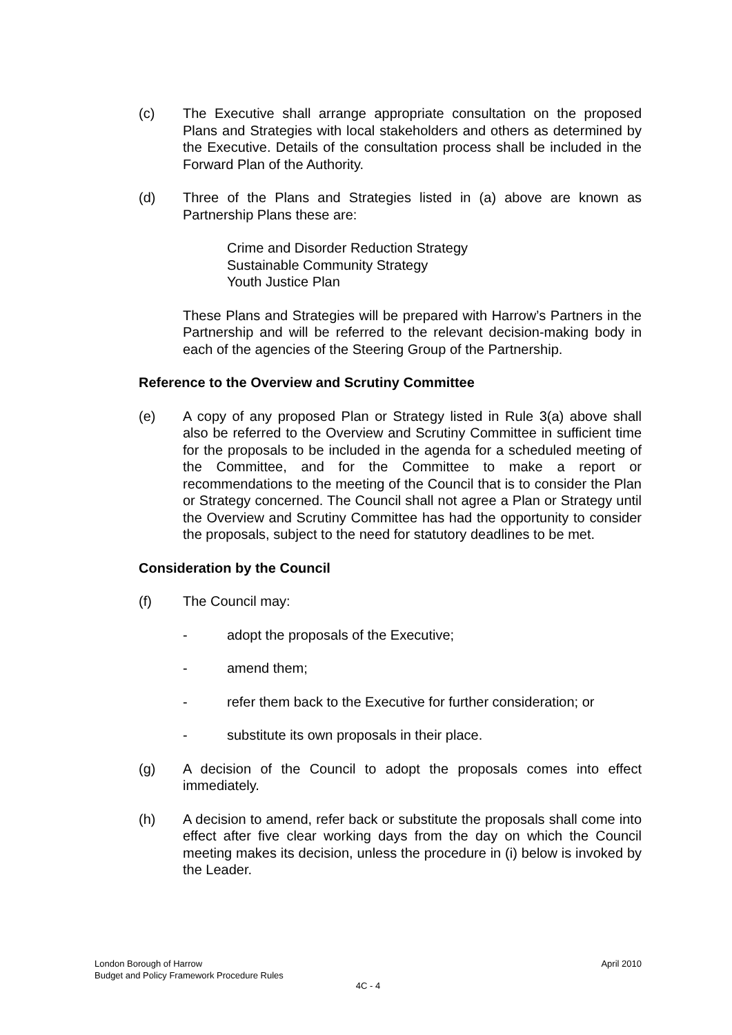(c) The Executive shall arrange appropriate consultation on the proposed Plans and Strategies with local stakeholders and others as determined by the Executive. Details of the consultation process shall be included in the Forward Plan of the Authority.
(d) Three of the Plans and Strategies listed in (a) above are known as Partnership Plans these are:
Crime and Disorder Reduction Strategy
Sustainable Community Strategy
Youth Justice Plan
These Plans and Strategies will be prepared with Harrow’s Partners in the Partnership and will be referred to the relevant decision-making body in each of the agencies of the Steering Group of the Partnership.
Reference to the Overview and Scrutiny Committee
(e) A copy of any proposed Plan or Strategy listed in Rule 3(a) above shall also be referred to the Overview and Scrutiny Committee in sufficient time for the proposals to be included in the agenda for a scheduled meeting of the Committee, and for the Committee to make a report or recommendations to the meeting of the Council that is to consider the Plan or Strategy concerned. The Council shall not agree a Plan or Strategy until the Overview and Scrutiny Committee has had the opportunity to consider the proposals, subject to the need for statutory deadlines to be met.
Consideration by the Council
(f) The Council may:
- adopt the proposals of the Executive;
- amend them;
- refer them back to the Executive for further consideration; or
- substitute its own proposals in their place.
(g) A decision of the Council to adopt the proposals comes into effect immediately.
(h) A decision to amend, refer back or substitute the proposals shall come into effect after five clear working days from the day on which the Council meeting makes its decision, unless the procedure in (i) below is invoked by the Leader.
London Borough of Harrow
Budget and Policy Framework Procedure Rules April 2010
4C - 4